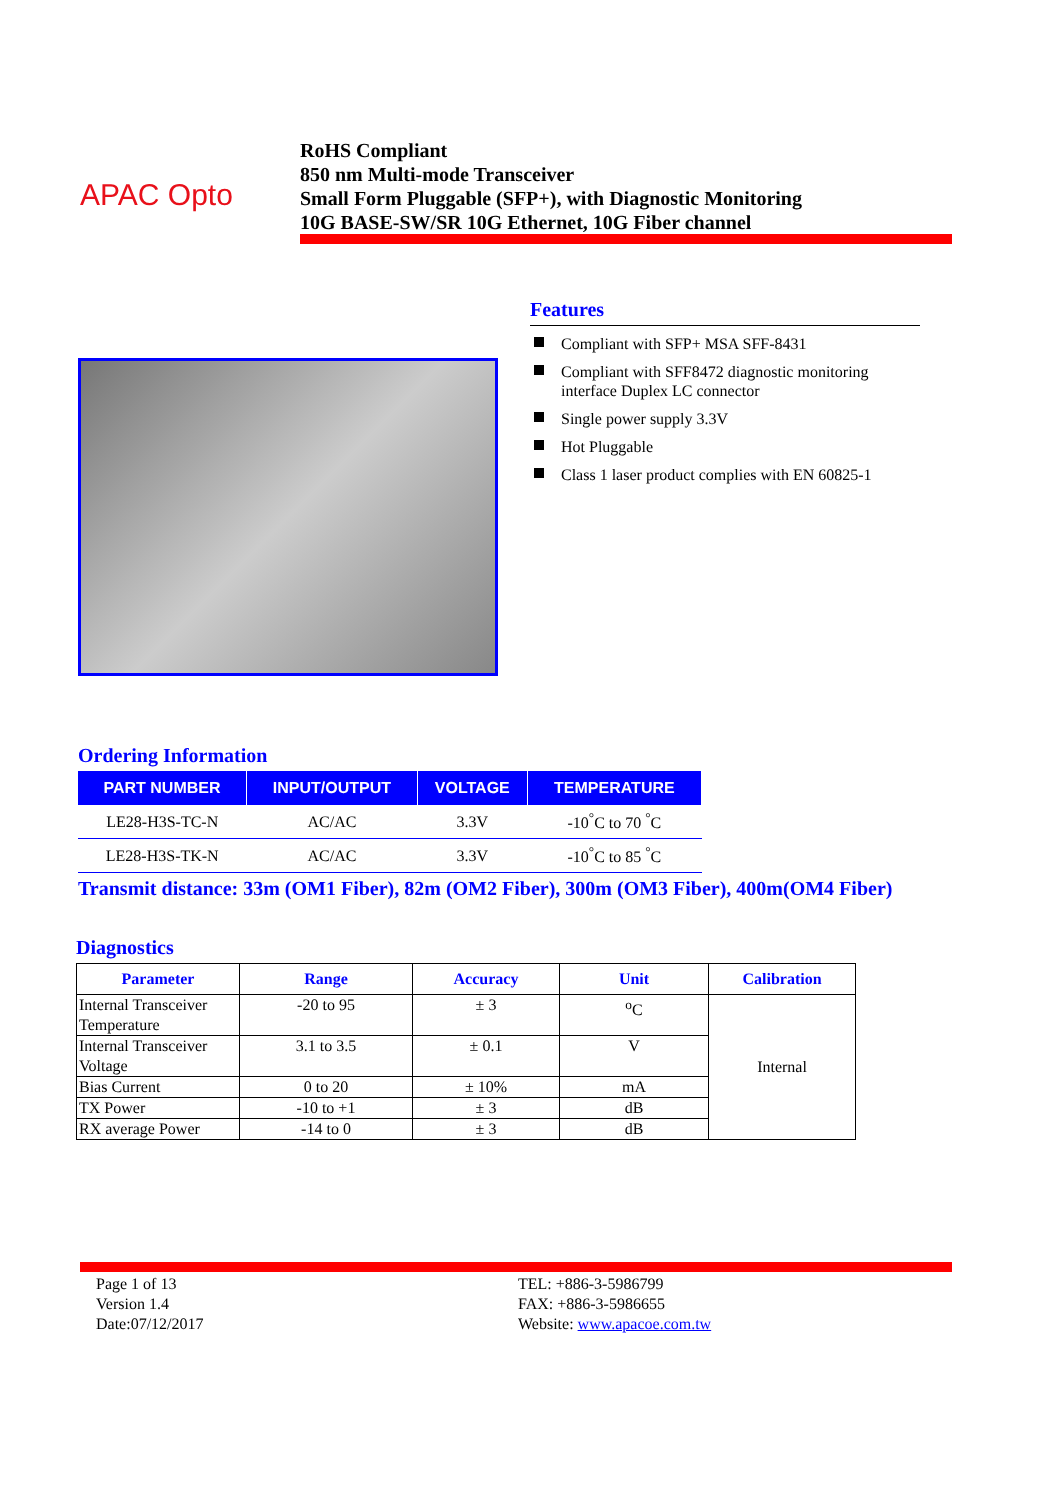APAC Opto
RoHS Compliant
850 nm Multi-mode Transceiver
Small Form Pluggable (SFP+), with Diagnostic Monitoring
10G BASE-SW/SR 10G Ethernet, 10G Fiber channel
Features
Compliant with SFP+ MSA SFF-8431
Compliant with SFF8472 diagnostic monitoring interface Duplex LC connector
Single power supply 3.3V
Hot Pluggable
Class 1 laser product complies with EN 60825-1
Ordering Information
| PART NUMBER | INPUT/OUTPUT | VOLTAGE | TEMPERATURE |
| --- | --- | --- | --- |
| LE28-H3S-TC-N | AC/AC | 3.3V | -10<sup>°</sup>C to 70 <sup>°</sup>C |
| LE28-H3S-TK-N | AC/AC | 3.3V | -10<sup>°</sup>C to 85 <sup>°</sup>C |
Transmit distance: 33m (OM1 Fiber), 82m (OM2 Fiber), 300m (OM3 Fiber), 400m(OM4 Fiber)
Diagnostics
| Parameter | Range | Accuracy | Unit | Calibration |
| --- | --- | --- | --- | --- |
| Internal Transceiver Temperature | -20 to 95 | ± 3 | <sup>o</sup> C | Internal |
| Internal Transceiver Voltage | 3.1 to 3.5 | ± 0.1 | V | |
| Bias Current | 0 to 20 | ± 10% | mA | |
| TX Power | -10 to +1 | ± 3 | dB | |
| RX average Power | -14 to 0 | ± 3 | dB | |
Page 1 of 13
Version 1.4
Date:07/12/2017
TEL: +886-3-5986799
FAX: +886-3-5986655
Website: www.apacoe.com.tw